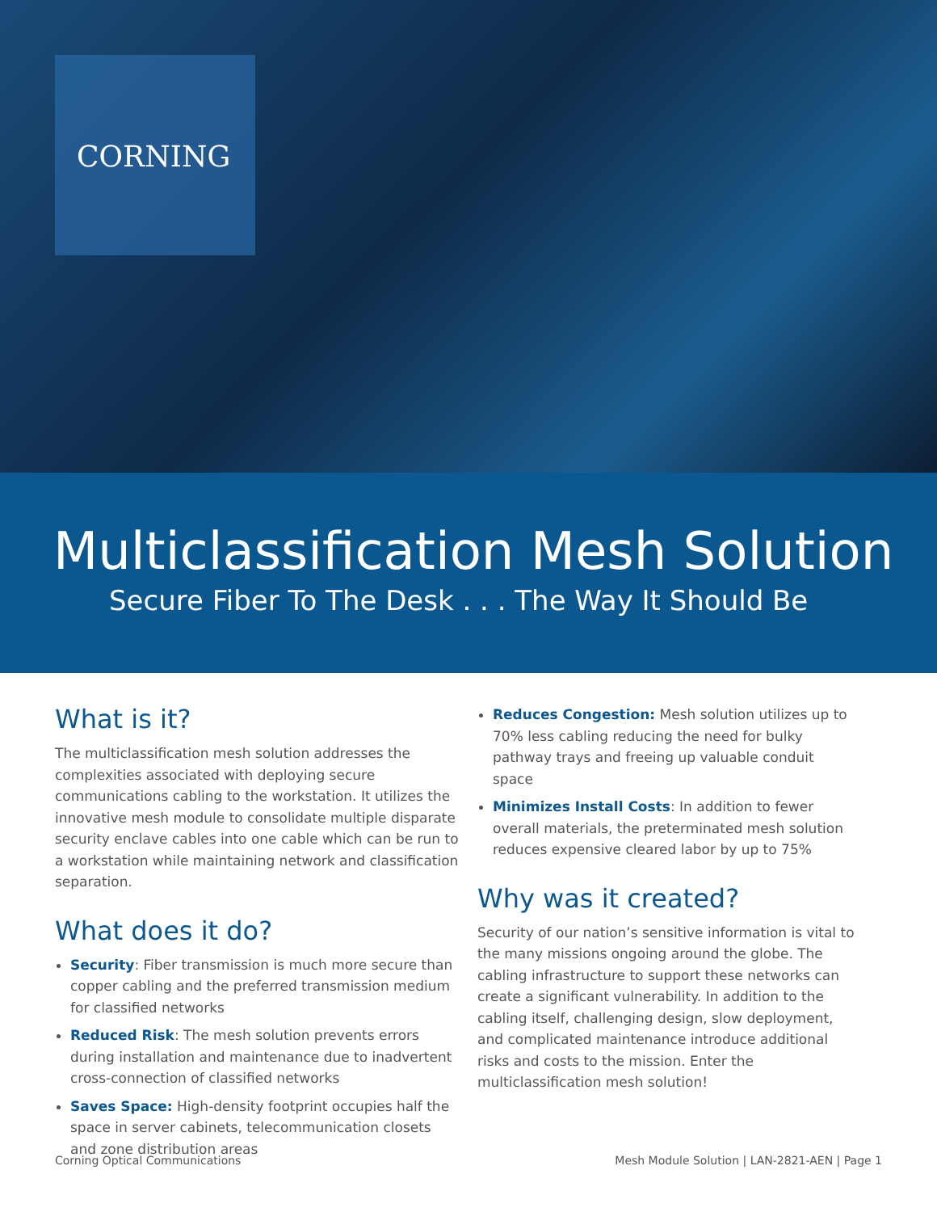CORNING
Multiclassification Mesh Solution
Secure Fiber To The Desk . . . The Way It Should Be
What is it?
The multiclassification mesh solution addresses the complexities associated with deploying secure communications cabling to the workstation. It utilizes the innovative mesh module to consolidate multiple disparate security enclave cables into one cable which can be run to a workstation while maintaining network and classification separation.
What does it do?
Security: Fiber transmission is much more secure than copper cabling and the preferred transmission medium for classified networks
Reduced Risk: The mesh solution prevents errors during installation and maintenance due to inadvertent cross-connection of classified networks
Saves Space: High-density footprint occupies half the space in server cabinets, telecommunication closets and zone distribution areas
Reduces Congestion: Mesh solution utilizes up to 70% less cabling reducing the need for bulky pathway trays and freeing up valuable conduit space
Minimizes Install Costs: In addition to fewer overall materials, the preterminated mesh solution reduces expensive cleared labor by up to 75%
Why was it created?
Security of our nation’s sensitive information is vital to the many missions ongoing around the globe. The cabling infrastructure to support these networks can create a significant vulnerability. In addition to the cabling itself, challenging design, slow deployment, and complicated maintenance introduce additional risks and costs to the mission. Enter the multiclassification mesh solution!
Corning Optical Communications Mesh Module Solution | LAN-2821-AEN | Page 1